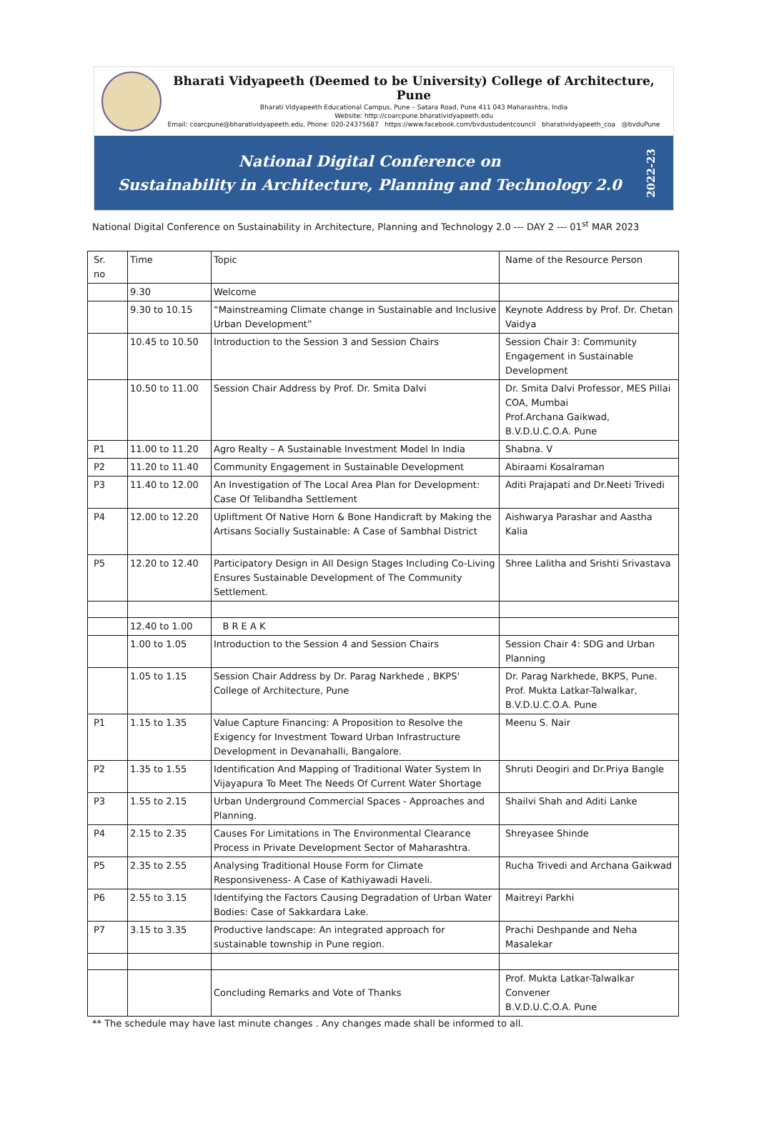Bharati Vidyapeeth (Deemed to be University) College of Architecture, Pune
Bharati Vidyapeeth Educational Campus, Pune – Satara Road, Pune 411 043 Maharashtra, India
Website: http://coarcpune.bharatividyapeeth.edu
Email: coarcpune@bharatividyapeeth.edu, Phone: 020-24375687 https://www.facebook.com/bvdustudentcouncil bharatividyapeeth_coa @bvduPune
National Digital Conference on
Sustainability in Architecture, Planning and Technology 2.0
2022-23
National Digital Conference on Sustainability in Architecture, Planning and Technology 2.0 --- DAY 2 --- 01<sup>st</sup> MAR 2023
| Sr. no | Time | Topic | Name of the Resource Person |
| | 9.30 | Welcome | |
| | 9.30 to 10.15 | “Mainstreaming Climate change in Sustainable and Inclusive Urban Development” | Keynote Address by Prof. Dr. Chetan Vaidya |
| | 10.45 to 10.50 | Introduction to the Session 3 and Session Chairs | Session Chair 3: Community Engagement in Sustainable Development |
| | 10.50 to 11.00 | Session Chair Address by Prof. Dr. Smita Dalvi | Dr. Smita Dalvi Professor, MES Pillai COA, Mumbai Prof.Archana Gaikwad, B.V.D.U.C.O.A. Pune |
| P1 | 11.00 to 11.20 | Agro Realty – A Sustainable Investment Model In India | Shabna. V |
| P2 | 11.20 to 11.40 | Community Engagement in Sustainable Development | Abiraami Kosalraman |
| P3 | 11.40 to 12.00 | An Investigation of The Local Area Plan for Development: Case Of Telibandha Settlement | Aditi Prajapati and Dr.Neeti Trivedi |
| P4 | 12.00 to 12.20 | Upliftment Of Native Horn & Bone Handicraft by Making the Artisans Socially Sustainable: A Case of Sambhal District | Aishwarya Parashar and Aastha Kalia |
| P5 | 12.20 to 12.40 | Participatory Design in All Design Stages Including Co-Living Ensures Sustainable Development of The Community Settlement. | Shree Lalitha and Srishti Srivastava |
| | 12.40 to 1.00 | B R E A K | |
| | 1.00 to 1.05 | Introduction to the Session 4 and Session Chairs | Session Chair 4: SDG and Urban Planning |
| | 1.05 to 1.15 | Session Chair Address by Dr. Parag Narkhede , BKPS' College of Architecture, Pune | Dr. Parag Narkhede, BKPS, Pune. Prof. Mukta Latkar-Talwalkar, B.V.D.U.C.O.A. Pune |
| P1 | 1.15 to 1.35 | Value Capture Financing: A Proposition to Resolve the Exigency for Investment Toward Urban Infrastructure Development in Devanahalli, Bangalore. | Meenu S. Nair |
| P2 | 1.35 to 1.55 | Identification And Mapping of Traditional Water System In Vijayapura To Meet The Needs Of Current Water Shortage | Shruti Deogiri and Dr.Priya Bangle |
| P3 | 1.55 to 2.15 | Urban Underground Commercial Spaces - Approaches and Planning. | Shailvi Shah and Aditi Lanke |
| P4 | 2.15 to 2.35 | Causes For Limitations in The Environmental Clearance Process in Private Development Sector of Maharashtra. | Shreyasee Shinde |
| P5 | 2.35 to 2.55 | Analysing Traditional House Form for Climate Responsiveness- A Case of Kathiyawadi Haveli. | Rucha Trivedi and Archana Gaikwad |
| P6 | 2.55 to 3.15 | Identifying the Factors Causing Degradation of Urban Water Bodies: Case of Sakkardara Lake. | Maitreyi Parkhi |
| P7 | 3.15 to 3.35 | Productive landscape: An integrated approach for sustainable township in Pune region. | Prachi Deshpande and Neha Masalekar |
| | | Concluding Remarks and Vote of Thanks | Prof. Mukta Latkar-Talwalkar Convener B.V.D.U.C.O.A. Pune |
** The schedule may have last minute changes . Any changes made shall be informed to all.